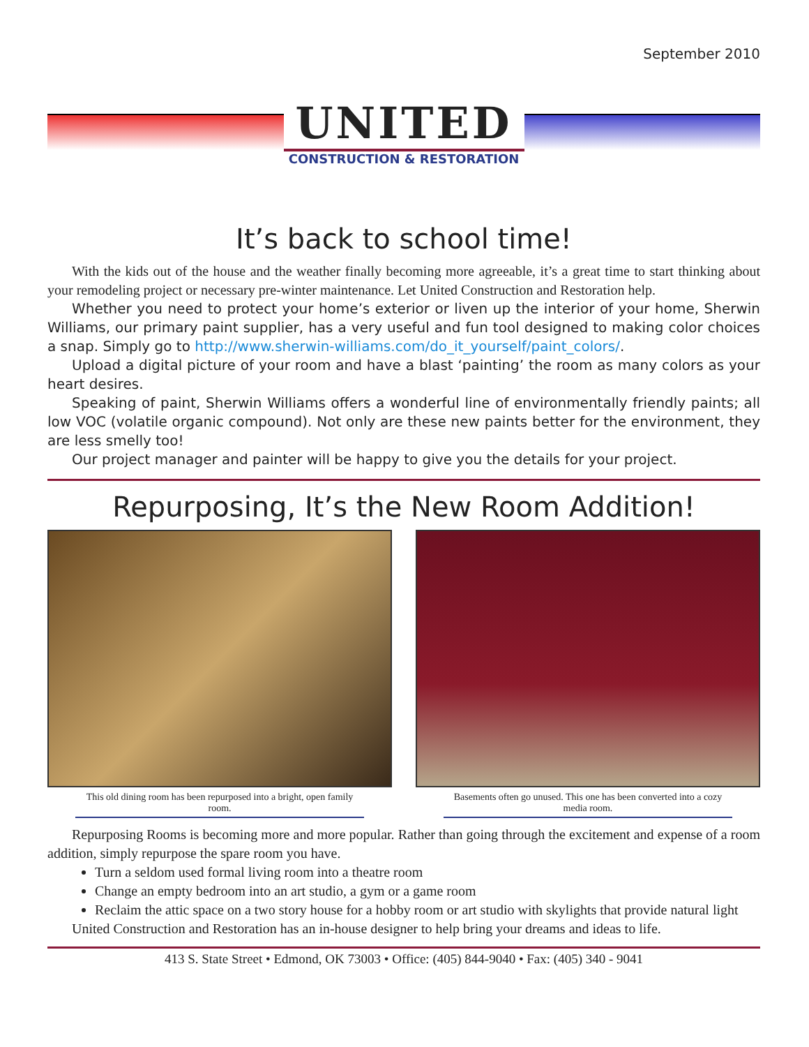September 2010
UNITED
CONSTRUCTION & RESTORATION
It’s back to school time!
With the kids out of the house and the weather finally becoming more agreeable, it’s a great time to start thinking about your remodeling project or necessary pre-winter maintenance. Let United Construction and Restoration help.
Whether you need to protect your home’s exterior or liven up the interior of your home, Sherwin Williams, our primary paint supplier, has a very useful and fun tool designed to making color choices a snap. Simply go to http://www.sherwin-williams.com/do_it_yourself/paint_colors/.
Upload a digital picture of your room and have a blast ‘painting’ the room as many colors as your heart desires.
Speaking of paint, Sherwin Williams offers a wonderful line of environmentally friendly paints; all low VOC (volatile organic compound). Not only are these new paints better for the environment, they are less smelly too!
Our project manager and painter will be happy to give you the details for your project.
Repurposing, It’s the New Room Addition!
This old dining room has been repurposed into a bright, open family room.
Basements often go unused. This one has been converted into a cozy media room.
Repurposing Rooms is becoming more and more popular. Rather than going through the excitement and expense of a room addition, simply repurpose the spare room you have.
Turn a seldom used formal living room into a theatre room
Change an empty bedroom into an art studio, a gym or a game room
Reclaim the attic space on a two story house for a hobby room or art studio with skylights that provide natural light
United Construction and Restoration has an in-house designer to help bring your dreams and ideas to life.
413 S. State Street • Edmond, OK 73003 • Office: (405) 844-9040 • Fax: (405) 340 - 9041